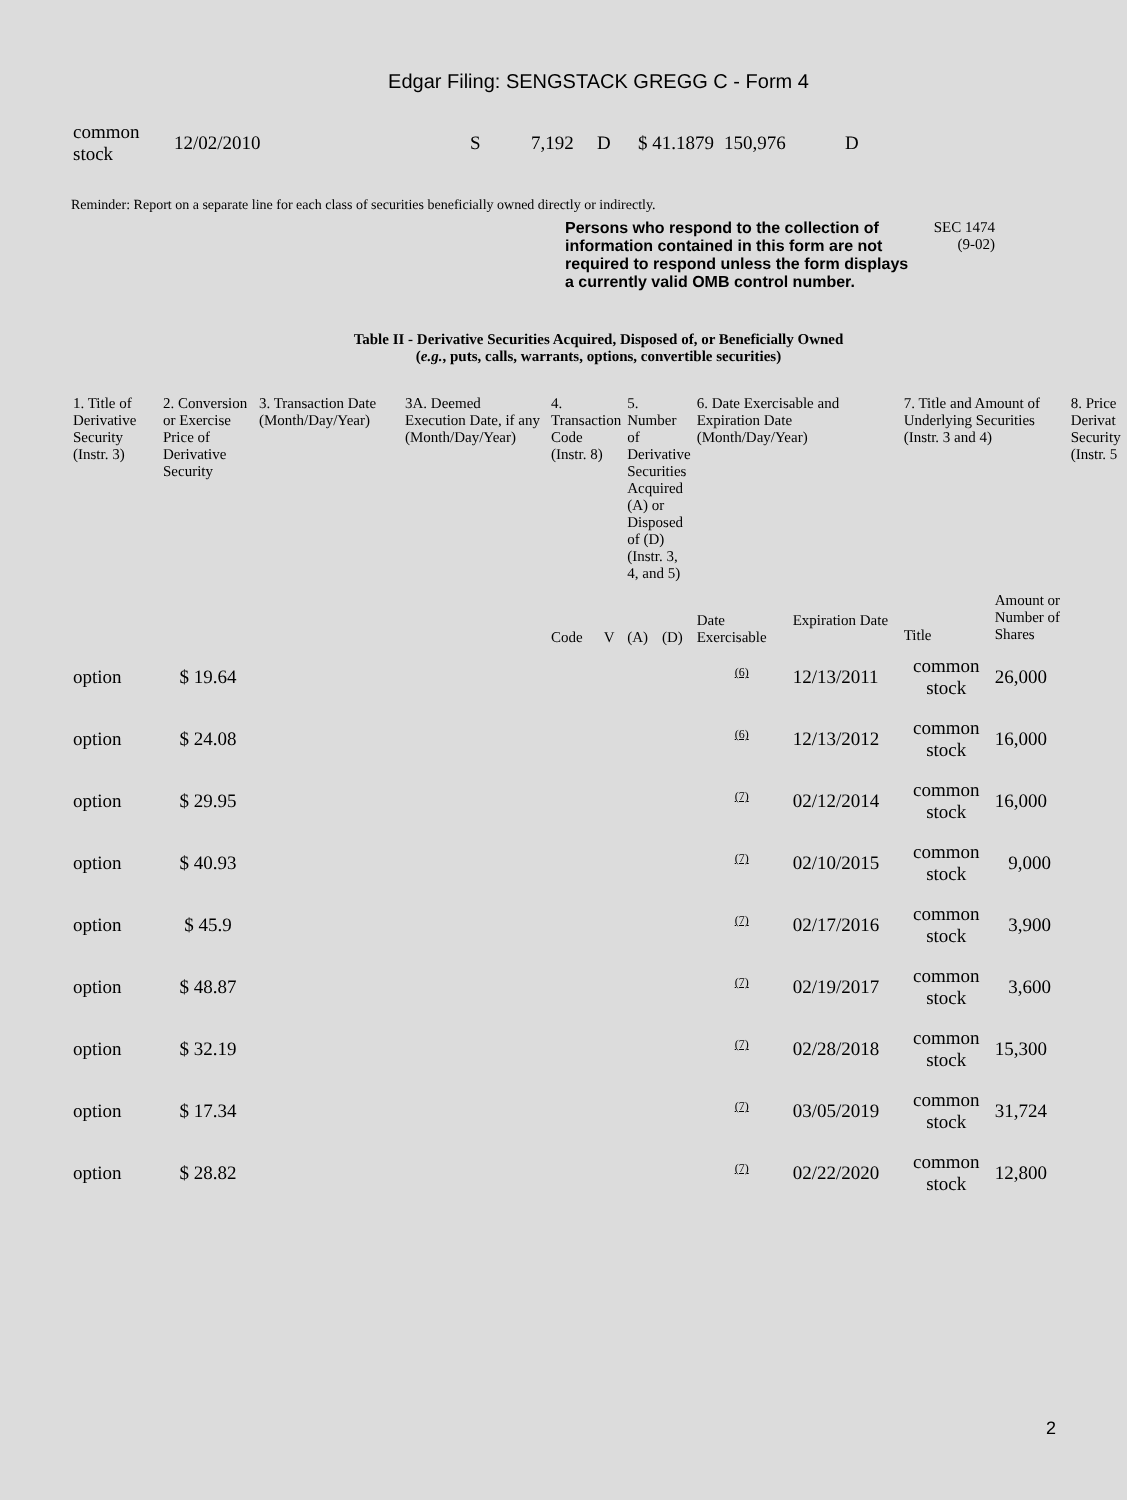Edgar Filing: SENGSTACK GREGG C - Form 4
| common stock | 12/02/2010 | S | 7,192 | D | $ 41.1879 | 150,976 | D |
Reminder: Report on a separate line for each class of securities beneficially owned directly or indirectly.
Persons who respond to the collection of information contained in this form are not required to respond unless the form displays a currently valid OMB control number. SEC 1474
(9-02)
Table II - Derivative Securities Acquired, Disposed of, or Beneficially Owned
(e.g., puts, calls, warrants, options, convertible securities)
| 1. Title of Derivative Security (Instr. 3) | 2. Conversion or Exercise Price of Derivative Security | 3. Transaction Date (Month/Day/Year) | 3A. Deemed Execution Date, if any (Month/Day/Year) | 4. Transaction Code (Instr. 8) | | 5. Number of Derivative Securities Acquired (A) or Disposed of (D) (Instr. 3, 4, and 5) | | 6. Date Exercisable and Expiration Date (Month/Day/Year) | | 7. Title and Amount of Underlying Securities (Instr. 3 and 4) | | 8. Price Derivat Security (Instr. 5 |
| --- | --- | --- | --- | --- | --- | --- | --- | --- | --- | --- | --- | --- |
| | | | | Code | V | (A) | (D) | Date Exercisable | Expiration Date | Title | Amount or Number of Shares | |
| option | $ 19.64 | | | | | | | (6) | 12/13/2011 | common stock | 26,000 | |
| option | $ 24.08 | | | | | | | (6) | 12/13/2012 | common stock | 16,000 | |
| option | $ 29.95 | | | | | | | (7) | 02/12/2014 | common stock | 16,000 | |
| option | $ 40.93 | | | | | | | (7) | 02/10/2015 | common stock | 9,000 | |
| option | $ 45.9 | | | | | | | (7) | 02/17/2016 | common stock | 3,900 | |
| option | $ 48.87 | | | | | | | (7) | 02/19/2017 | common stock | 3,600 | |
| option | $ 32.19 | | | | | | | (7) | 02/28/2018 | common stock | 15,300 | |
| option | $ 17.34 | | | | | | | (7) | 03/05/2019 | common stock | 31,724 | |
| option | $ 28.82 | | | | | | | (7) | 02/22/2020 | common stock | 12,800 | |
2